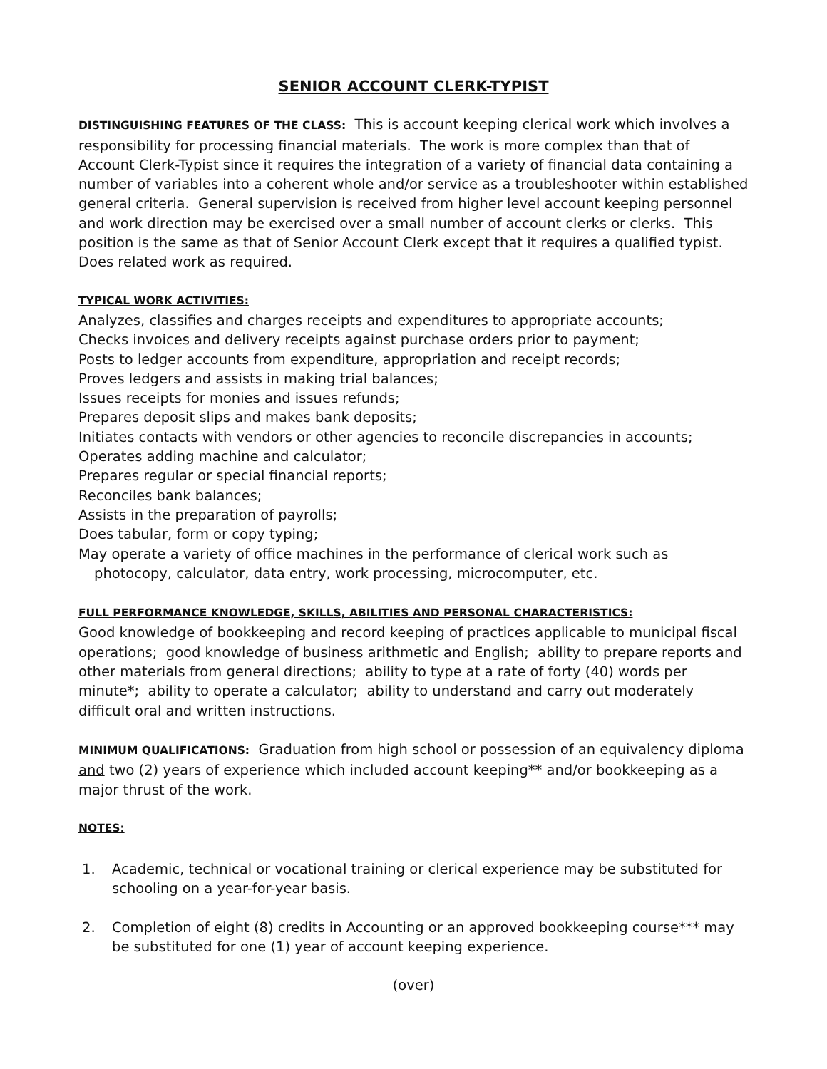SENIOR ACCOUNT CLERK-TYPIST
DISTINGUISHING FEATURES OF THE CLASS: This is account keeping clerical work which involves a responsibility for processing financial materials. The work is more complex than that of Account Clerk-Typist since it requires the integration of a variety of financial data containing a number of variables into a coherent whole and/or service as a troubleshooter within established general criteria. General supervision is received from higher level account keeping personnel and work direction may be exercised over a small number of account clerks or clerks. This position is the same as that of Senior Account Clerk except that it requires a qualified typist. Does related work as required.
TYPICAL WORK ACTIVITIES:
Analyzes, classifies and charges receipts and expenditures to appropriate accounts;
Checks invoices and delivery receipts against purchase orders prior to payment;
Posts to ledger accounts from expenditure, appropriation and receipt records;
Proves ledgers and assists in making trial balances;
Issues receipts for monies and issues refunds;
Prepares deposit slips and makes bank deposits;
Initiates contacts with vendors or other agencies to reconcile discrepancies in accounts;
Operates adding machine and calculator;
Prepares regular or special financial reports;
Reconciles bank balances;
Assists in the preparation of payrolls;
Does tabular, form or copy typing;
May operate a variety of office machines in the performance of clerical work such as
photocopy, calculator, data entry, work processing, microcomputer, etc.
FULL PERFORMANCE KNOWLEDGE, SKILLS, ABILITIES AND PERSONAL CHARACTERISTICS:
Good knowledge of bookkeeping and record keeping of practices applicable to municipal fiscal operations; good knowledge of business arithmetic and English; ability to prepare reports and other materials from general directions; ability to type at a rate of forty (40) words per minute*; ability to operate a calculator; ability to understand and carry out moderately difficult oral and written instructions.
MINIMUM QUALIFICATIONS: Graduation from high school or possession of an equivalency diploma and two (2) years of experience which included account keeping** and/or bookkeeping as a major thrust of the work.
NOTES:
1. Academic, technical or vocational training or clerical experience may be substituted for schooling on a year-for-year basis.
2. Completion of eight (8) credits in Accounting or an approved bookkeeping course*** may be substituted for one (1) year of account keeping experience.
(over)